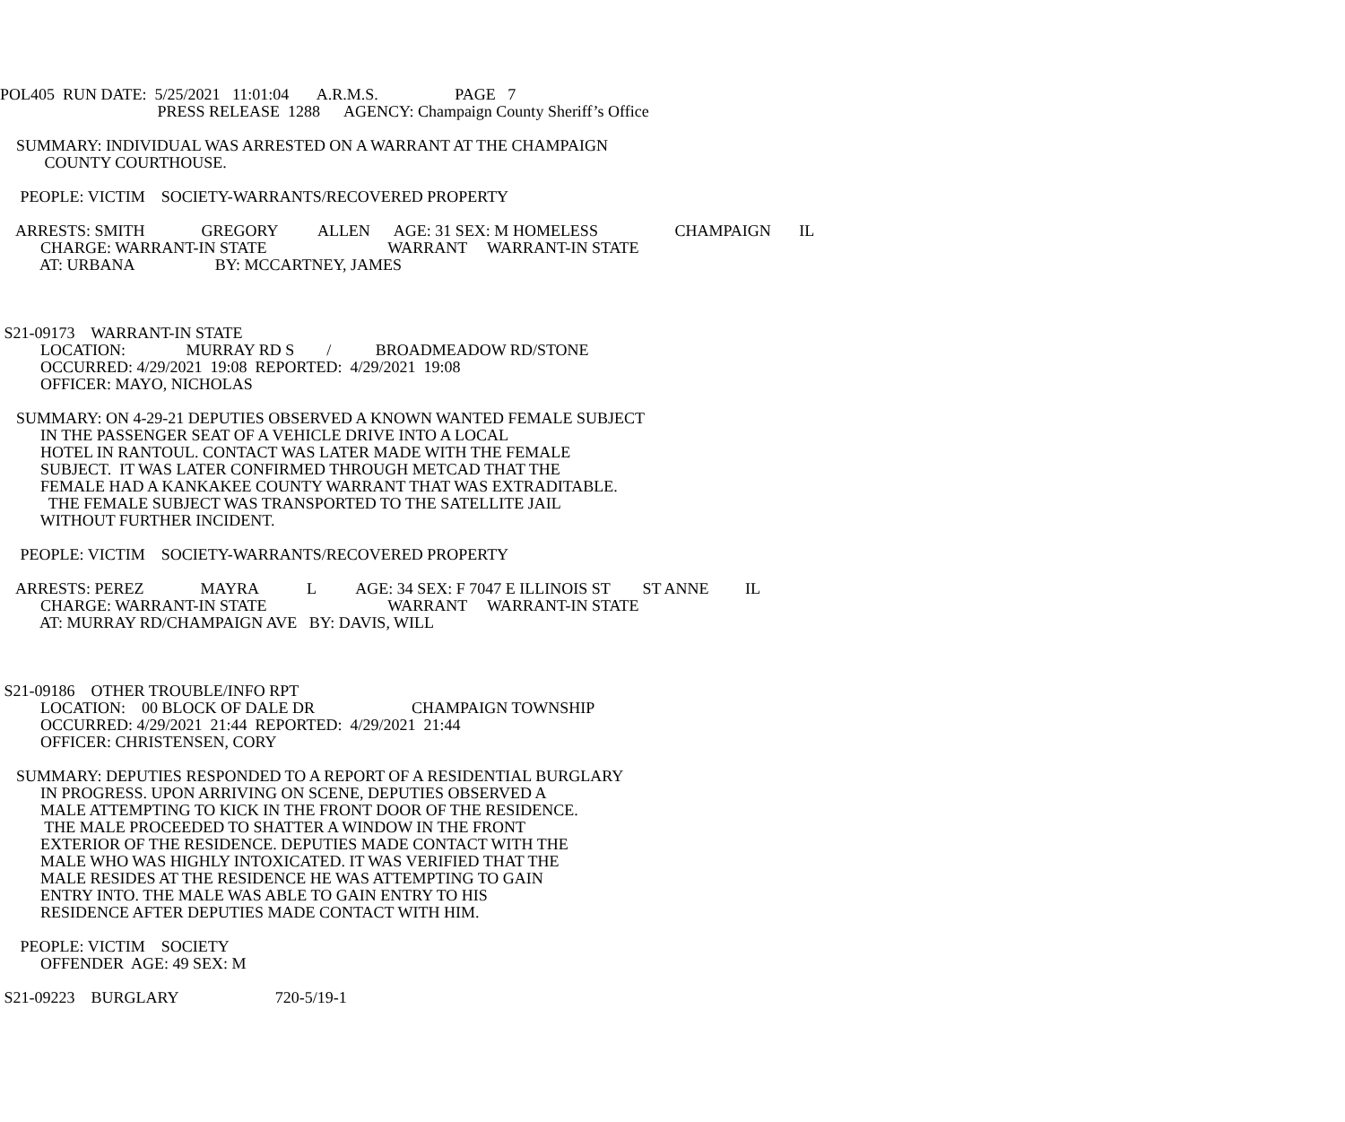POL405 RUN DATE: 5/25/2021 11:01:04 A.R.M.S. PAGE 7
PRESS RELEASE 1288 AGENCY: Champaign County Sheriff’s Office
SUMMARY: INDIVIDUAL WAS ARRESTED ON A WARRANT AT THE CHAMPAIGN
COUNTY COURTHOUSE.
PEOPLE: VICTIM SOCIETY-WARRANTS/RECOVERED PROPERTY
ARRESTS: SMITH GREGORY ALLEN AGE: 31 SEX: M HOMELESS CHAMPAIGN IL
CHARGE: WARRANT-IN STATE WARRANT WARRANT-IN STATE
AT: URBANA BY: MCCARTNEY, JAMES
S21-09173 WARRANT-IN STATE
LOCATION: MURRAY RD S / BROADMEADOW RD/STONE
OCCURRED: 4/29/2021 19:08 REPORTED: 4/29/2021 19:08
OFFICER: MAYO, NICHOLAS
SUMMARY: ON 4-29-21 DEPUTIES OBSERVED A KNOWN WANTED FEMALE SUBJECT
IN THE PASSENGER SEAT OF A VEHICLE DRIVE INTO A LOCAL
HOTEL IN RANTOUL. CONTACT WAS LATER MADE WITH THE FEMALE
SUBJECT. IT WAS LATER CONFIRMED THROUGH METCAD THAT THE
FEMALE HAD A KANKAKEE COUNTY WARRANT THAT WAS EXTRADITABLE.
THE FEMALE SUBJECT WAS TRANSPORTED TO THE SATELLITE JAIL
WITHOUT FURTHER INCIDENT.
PEOPLE: VICTIM SOCIETY-WARRANTS/RECOVERED PROPERTY
ARRESTS: PEREZ MAYRA L AGE: 34 SEX: F 7047 E ILLINOIS ST ST ANNE IL
CHARGE: WARRANT-IN STATE WARRANT WARRANT-IN STATE
AT: MURRAY RD/CHAMPAIGN AVE BY: DAVIS, WILL
S21-09186 OTHER TROUBLE/INFO RPT
LOCATION: 00 BLOCK OF DALE DR CHAMPAIGN TOWNSHIP
OCCURRED: 4/29/2021 21:44 REPORTED: 4/29/2021 21:44
OFFICER: CHRISTENSEN, CORY
SUMMARY: DEPUTIES RESPONDED TO A REPORT OF A RESIDENTIAL BURGLARY
IN PROGRESS. UPON ARRIVING ON SCENE, DEPUTIES OBSERVED A
MALE ATTEMPTING TO KICK IN THE FRONT DOOR OF THE RESIDENCE.
THE MALE PROCEEDED TO SHATTER A WINDOW IN THE FRONT
EXTERIOR OF THE RESIDENCE. DEPUTIES MADE CONTACT WITH THE
MALE WHO WAS HIGHLY INTOXICATED. IT WAS VERIFIED THAT THE
MALE RESIDES AT THE RESIDENCE HE WAS ATTEMPTING TO GAIN
ENTRY INTO. THE MALE WAS ABLE TO GAIN ENTRY TO HIS
RESIDENCE AFTER DEPUTIES MADE CONTACT WITH HIM.
PEOPLE: VICTIM SOCIETY
OFFENDER AGE: 49 SEX: M
S21-09223 BURGLARY 720-5/19-1